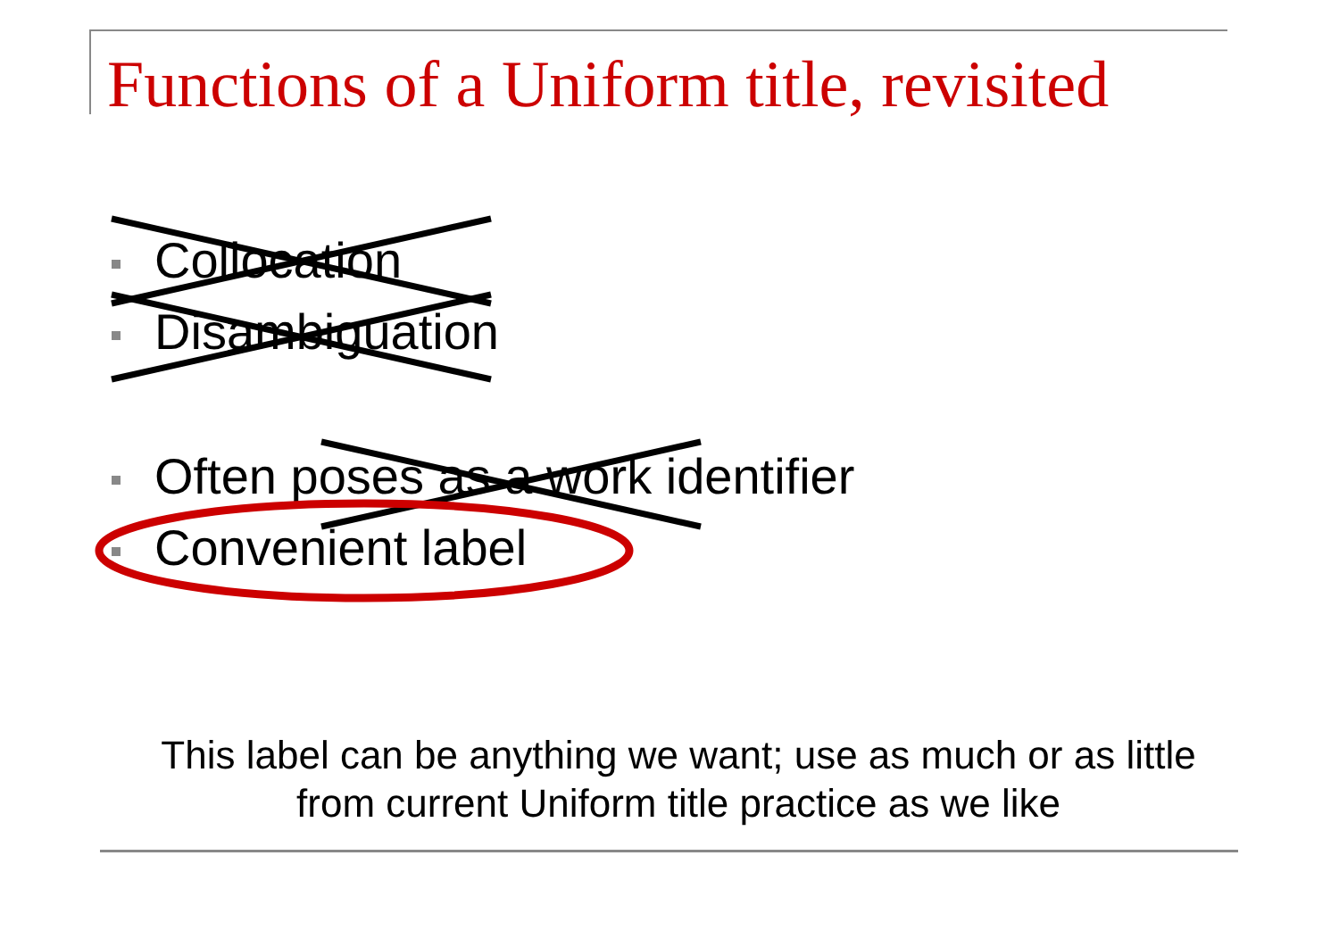Functions of a Uniform title, revisited
Collocation
Disambiguation
Often poses as a work identifier
Convenient label
This label can be anything we want; use as much or as little
from current Uniform title practice as we like